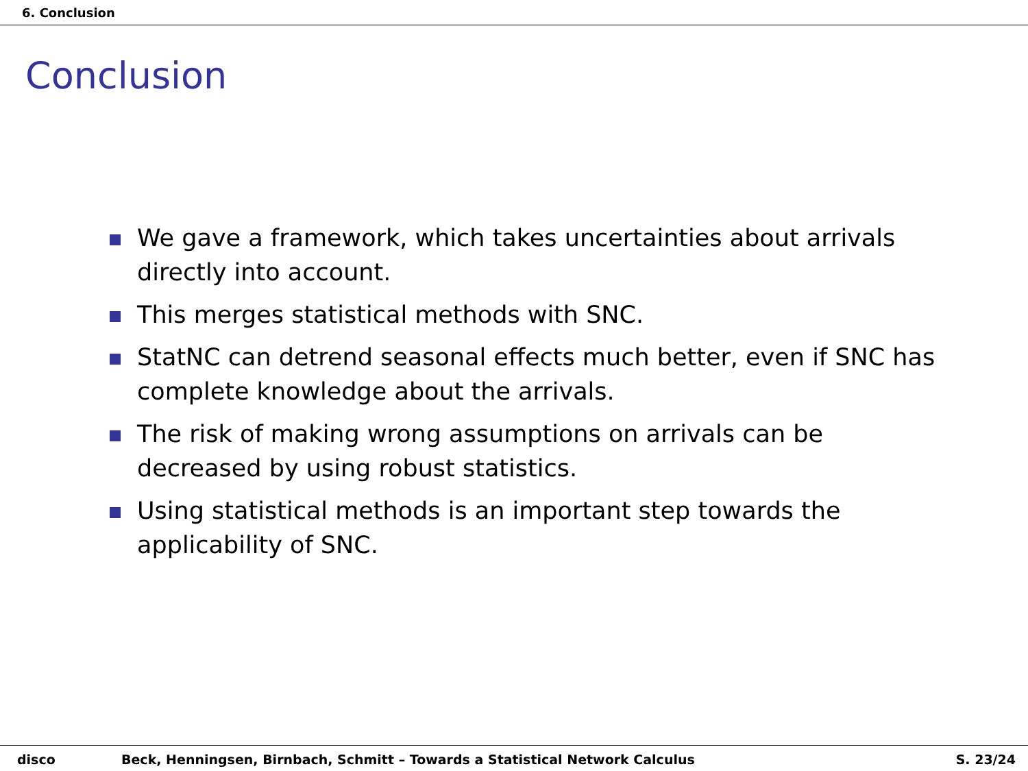6. Conclusion
Conclusion
We gave a framework, which takes uncertainties about arrivals directly into account.
This merges statistical methods with SNC.
StatNC can detrend seasonal effects much better, even if SNC has complete knowledge about the arrivals.
The risk of making wrong assumptions on arrivals can be decreased by using robust statistics.
Using statistical methods is an important step towards the applicability of SNC.
disco Beck, Henningsen, Birnbach, Schmitt – Towards a Statistical Network Calculus S. 23/24